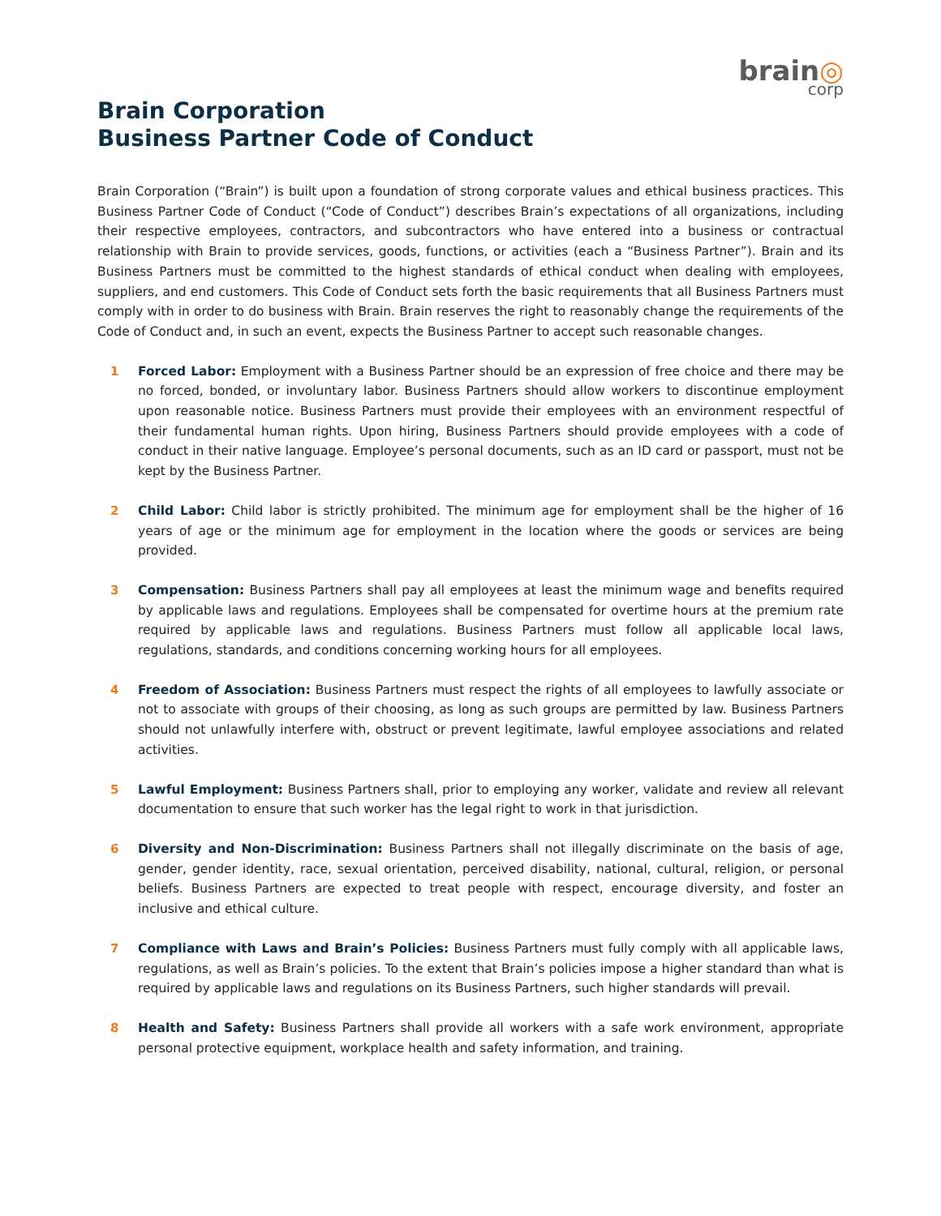brain◎
corp
Brain Corporation
Business Partner Code of Conduct
Brain Corporation (“Brain”) is built upon a foundation of strong corporate values and ethical business practices. This Business Partner Code of Conduct (“Code of Conduct”) describes Brain’s expectations of all organizations, including their respective employees, contractors, and subcontractors who have entered into a business or contractual relationship with Brain to provide services, goods, functions, or activities (each a “Business Partner”). Brain and its Business Partners must be committed to the highest standards of ethical conduct when dealing with employees, suppliers, and end customers. This Code of Conduct sets forth the basic requirements that all Business Partners must comply with in order to do business with Brain. Brain reserves the right to reasonably change the requirements of the Code of Conduct and, in such an event, expects the Business Partner to accept such reasonable changes.
1 Forced Labor: Employment with a Business Partner should be an expression of free choice and there may be no forced, bonded, or involuntary labor. Business Partners should allow workers to discontinue employment upon reasonable notice. Business Partners must provide their employees with an environment respectful of their fundamental human rights. Upon hiring, Business Partners should provide employees with a code of conduct in their native language. Employee’s personal documents, such as an ID card or passport, must not be kept by the Business Partner.
2 Child Labor: Child labor is strictly prohibited. The minimum age for employment shall be the higher of 16 years of age or the minimum age for employment in the location where the goods or services are being provided.
3 Compensation: Business Partners shall pay all employees at least the minimum wage and benefits required by applicable laws and regulations. Employees shall be compensated for overtime hours at the premium rate required by applicable laws and regulations. Business Partners must follow all applicable local laws, regulations, standards, and conditions concerning working hours for all employees.
4 Freedom of Association: Business Partners must respect the rights of all employees to lawfully associate or not to associate with groups of their choosing, as long as such groups are permitted by law. Business Partners should not unlawfully interfere with, obstruct or prevent legitimate, lawful employee associations and related activities.
5 Lawful Employment: Business Partners shall, prior to employing any worker, validate and review all relevant documentation to ensure that such worker has the legal right to work in that jurisdiction.
6 Diversity and Non-Discrimination: Business Partners shall not illegally discriminate on the basis of age, gender, gender identity, race, sexual orientation, perceived disability, national, cultural, religion, or personal beliefs. Business Partners are expected to treat people with respect, encourage diversity, and foster an inclusive and ethical culture.
7 Compliance with Laws and Brain’s Policies: Business Partners must fully comply with all applicable laws, regulations, as well as Brain’s policies. To the extent that Brain’s policies impose a higher standard than what is required by applicable laws and regulations on its Business Partners, such higher standards will prevail.
8 Health and Safety: Business Partners shall provide all workers with a safe work environment, appropriate personal protective equipment, workplace health and safety information, and training.